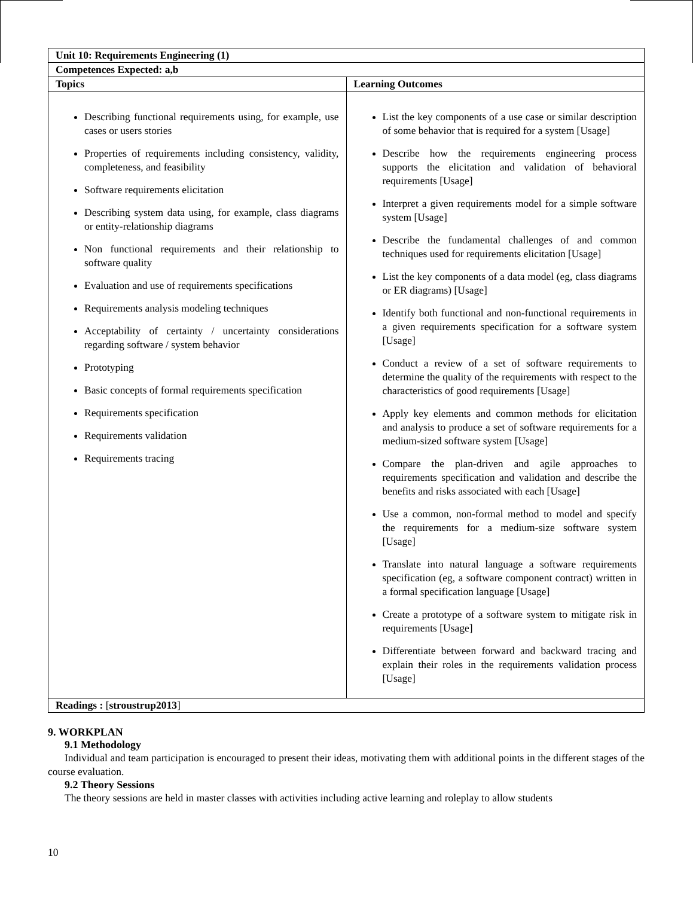| Unit 10: Requirements Engineering (1) | |
| --- | --- |
| Competences Expected: a,b | |
| Topics | Learning Outcomes |
| Describing functional requirements using, for example, use cases or users stories Properties of requirements including consistency, validity, completeness, and feasibility Software requirements elicitation Describing system data using, for example, class diagrams or entity-relationship diagrams Non functional requirements and their relationship to software quality Evaluation and use of requirements specifications Requirements analysis modeling techniques Acceptability of certainty / uncertainty considerations regarding software / system behavior Prototyping Basic concepts of formal requirements specification Requirements specification Requirements validation Requirements tracing | List the key components of a use case or similar description of some behavior that is required for a system [Usage] Describe how the requirements engineering process supports the elicitation and validation of behavioral requirements [Usage] Interpret a given requirements model for a simple software system [Usage] Describe the fundamental challenges of and common techniques used for requirements elicitation [Usage] List the key components of a data model (eg, class diagrams or ER diagrams) [Usage] Identify both functional and non-functional requirements in a given requirements specification for a software system [Usage] Conduct a review of a set of software requirements to determine the quality of the requirements with respect to the characteristics of good requirements [Usage] Apply key elements and common methods for elicitation and analysis to produce a set of software requirements for a medium-sized software system [Usage] Compare the plan-driven and agile approaches to requirements specification and validation and describe the benefits and risks associated with each [Usage] Use a common, non-formal method to model and specify the requirements for a medium-size software system [Usage] Translate into natural language a software requirements specification (eg, a software component contract) written in a formal specification language [Usage] Create a prototype of a software system to mitigate risk in requirements [Usage] Differentiate between forward and backward tracing and explain their roles in the requirements validation process [Usage] |
| Readings : [ stroustrup2013 ] | |
9. WORKPLAN
9.1 Methodology
Individual and team participation is encouraged to present their ideas, motivating them with additional points in the different stages of the course evaluation.
9.2 Theory Sessions
The theory sessions are held in master classes with activities including active learning and roleplay to allow students
10